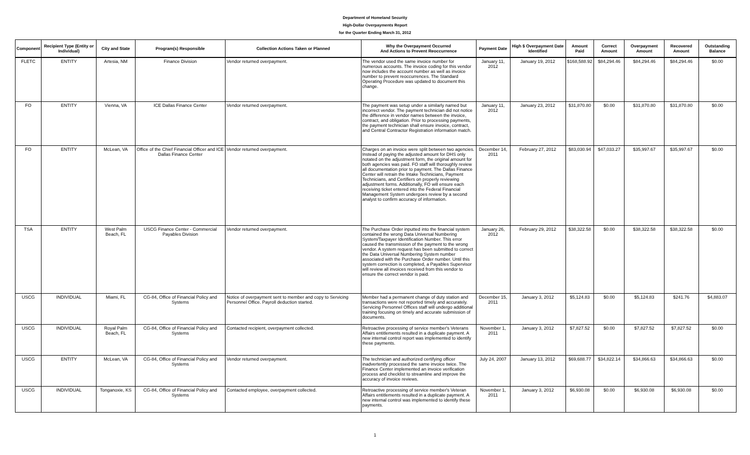Department of Homeland Security
High-Dollar Overpayments Report
for the Quarter Ending March 31, 2012
| Component | Recipient Type (Entity or Individual) | City and State | Program(s) Responsible | Collection Actions Taken or Planned | Why the Overpayment Occurred And Actions to Prevent Reoccurrence | Payment Date | High $ Overpayment Date Identified | Amount Paid | Correct Amount | Overpayment Amount | Recovered Amount | Outstanding Balance |
| --- | --- | --- | --- | --- | --- | --- | --- | --- | --- | --- | --- | --- |
| FLETC | ENTITY | Artesia, NM | Finance Division | Vendor returned overpayment. | The vendor used the same invoice number for numerous accounts. The invoice coding for this vendor now includes the account number as well as invoice number to prevent reoccurrences. The Standard Operating Procedure was updated to document this change. | January 11, 2012 | January 19, 2012 | $168,588.92 | $84,294.46 | $84,294.46 | $84,294.46 | $0.00 |
| FO | ENTITY | Vienna, VA | ICE Dallas Finance Center | Vendor returned overpayment. | The payment was setup under a similarly named but incorrect vendor. The payment technician did not notice the difference in vendor names between the invoice, contract, and obligation. Prior to processing payments, the payment technician shall ensure invoice, contract, and Central Contractor Registration information match. | January 11, 2012 | January 23, 2012 | $31,870.80 | $0.00 | $31,870.80 | $31,870.80 | $0.00 |
| FO | ENTITY | McLean, VA | Office of the Chief Financial Officer and ICE Dallas Finance Center | Vendor returned overpayment. | Charges on an invoice were split between two agencies. Instead of paying the adjusted amount for DHS only notated on the adjustment form, the original amount for both agencies was paid. FO staff will thoroughly review all documentation prior to payment. The Dallas Finance Center will retrain the Intake Technicians, Payment Technicians, and Certifiers on properly reviewing adjustment forms. Additionally, FO will ensure each receiving ticket entered into the Federal Financial Management System undergoes review by a second analyst to confirm accuracy of information. | December 14, 2011 | February 27, 2012 | $83,030.94 | $47,033.27 | $35,997.67 | $35,997.67 | $0.00 |
| TSA | ENTITY | West Palm Beach, FL | USCG Finance Center - Commercial Payables Division | Vendor returned overpayment. | The Purchase Order inputted into the financial system contained the wrong Data Universal Numbering System/Taxpayer Identification Number. This error caused the transmission of the payment to the wrong vendor. A system request has been submitted to correct the Data Universal Numbering System number associated with the Purchase Order number. Until this system correction is completed, a Payables Supervisor will review all invoices received from this vendor to ensure the correct vendor is paid. | January 26, 2012 | February 29, 2012 | $38,322.58 | $0.00 | $38,322.58 | $38,322.58 | $0.00 |
| USCG | INDIVIDUAL | Miami, FL | CG-84, Office of Financial Policy and Systems | Notice of overpayment sent to member and copy to Servicing Personnel Office. Payroll deduction started. | Member had a permanent change of duty station and transactions were not reported timely and accurately. Servicing Personnel Offices staff will undergo additional training focusing on timely and accurate submission of documents. | December 15, 2011 | January 3, 2012 | $5,124.83 | $0.00 | $5,124.83 | $241.76 | $4,883.07 |
| USCG | INDIVIDUAL | Royal Palm Beach, FL | CG-84, Office of Financial Policy and Systems | Contacted recipient, overpayment collected. | Retroactive processing of service member's Veterans Affairs entitlements resulted in a duplicate payment. A new internal control report was implemented to identify these payments. | November 1, 2011 | January 3, 2012 | $7,827.52 | $0.00 | $7,827.52 | $7,827.52 | $0.00 |
| USCG | ENTITY | McLean, VA | CG-84, Office of Financial Policy and Systems | Vendor returned overpayment. | The technician and authorized certifying officer inadvertently processed the same invoice twice. The Finance Center implemented an invoice verification process and checklist to streamline and improve the accuracy of invoice reviews. | July 24, 2007 | January 13, 2012 | $69,688.77 | $34,822.14 | $34,866.63 | $34,866.63 | $0.00 |
| USCG | INDIVIDUAL | Tonganoxie, KS | CG-84, Office of Financial Policy and Systems | Contacted employee, overpayment collected. | Retroactive processing of service member's Veteran Affairs entitlements resulted in a duplicate payment. A new internal control was implemented to identify these payments. | November 1, 2011 | January 3, 2012 | $6,930.08 | $0.00 | $6,930.08 | $6,930.08 | $0.00 |
1